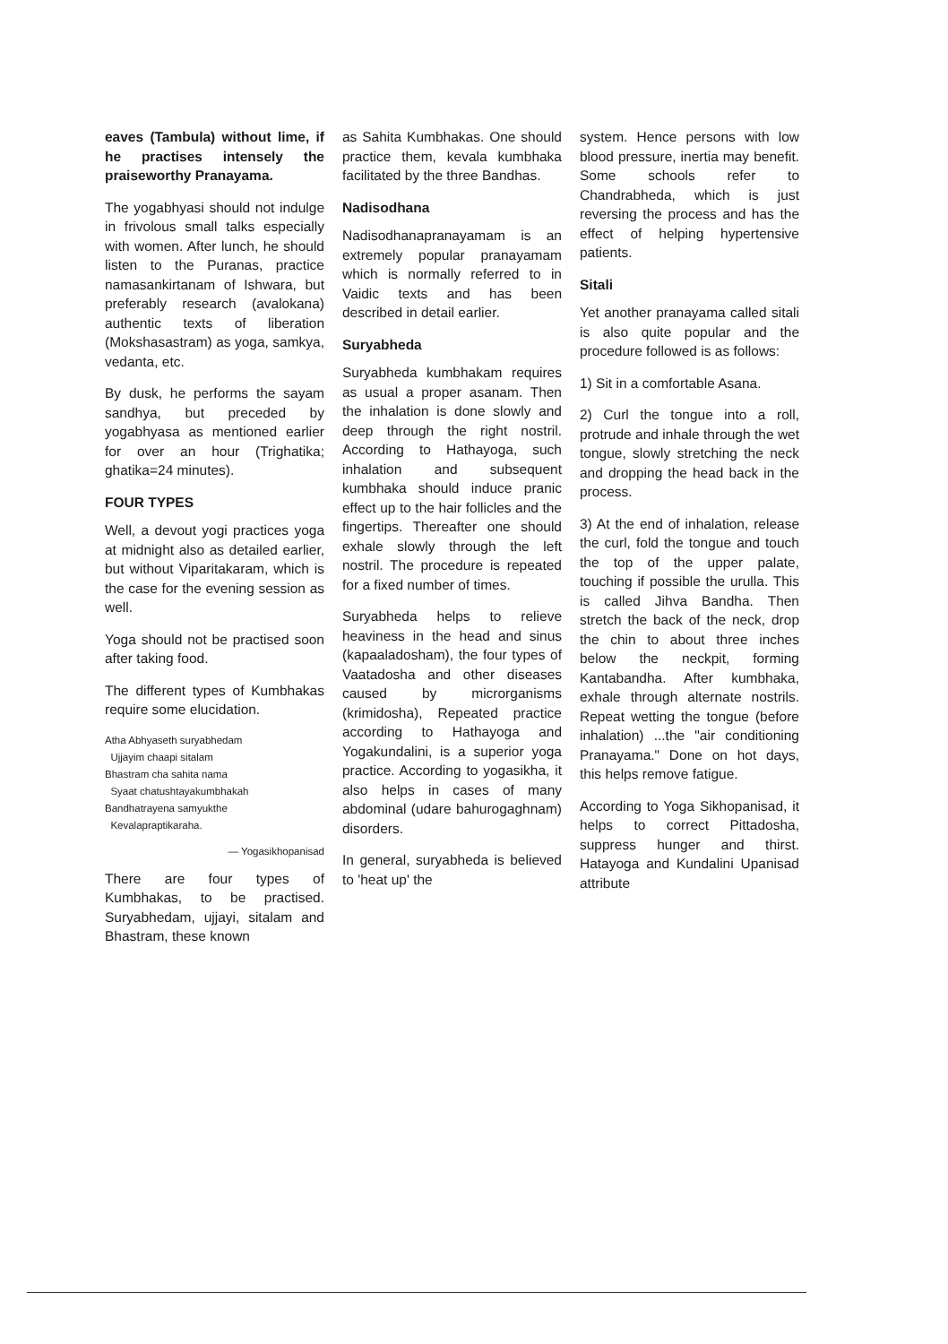eaves (Tambula) without lime, if he practises intensely the praiseworthy Pranayama.
The yogabhyasi should not indulge in frivolous small talks especially with women. After lunch, he should listen to the Puranas, practice namasankirtanam of Ishwara, but preferably research (avalokana) authentic texts of liberation (Mokshasastram) as yoga, samkya, vedanta, etc.
By dusk, he performs the sayam sandhya, but preceded by yogabhyasa as mentioned earlier for over an hour (Trighatika; ghatika=24 minutes).
FOUR TYPES
Well, a devout yogi practices yoga at midnight also as detailed earlier, but without Viparitakaram, which is the case for the evening session as well.
Yoga should not be practised soon after taking food.
The different types of Kumbhakas require some elucidation.
Atha Abhyaseth suryabhedam
Ujjayim chaapi sitalam
Bhastram cha sahita nama
Syaat chatushtayakumbhakah
Bandhatrayena samyukthe
Kevalapraptikaraha.
— Yogasikhopanisad
There are four types of Kumbhakas, to be practised. Suryabhedam, ujjayi, sitalam and Bhastram, these known
as Sahita Kumbhakas. One should practice them, kevala kumbhaka facilitated by the three Bandhas.
Nadisodhana
Nadisodhanapranayamam is an extremely popular pranayamam which is normally referred to in Vaidic texts and has been described in detail earlier.
Suryabheda
Suryabheda kumbhakam requires as usual a proper asanam. Then the inhalation is done slowly and deep through the right nostril. According to Hathayoga, such inhalation and subsequent kumbhaka should induce pranic effect up to the hair follicles and the fingertips. Thereafter one should exhale slowly through the left nostril. The procedure is repeated for a fixed number of times.
Suryabheda helps to relieve heaviness in the head and sinus (kapaaladosham), the four types of Vaatadosha and other diseases caused by microrganisms (krimidosha), Repeated practice according to Hathayoga and Yogakundalini, is a superior yoga practice. According to yogasikha, it also helps in cases of many abdominal (udare bahurogaghnam) disorders.
In general, suryabheda is believed to 'heat up' the
system. Hence persons with low blood pressure, inertia may benefit. Some schools refer to Chandrabheda, which is just reversing the process and has the effect of helping hypertensive patients.
Sitali
Yet another pranayama called sitali is also quite popular and the procedure followed is as follows:
1) Sit in a comfortable Asana.
2) Curl the tongue into a roll, protrude and inhale through the wet tongue, slowly stretching the neck and dropping the head back in the process.
3) At the end of inhalation, release the curl, fold the tongue and touch the top of the upper palate, touching if possible the urulla. This is called Jihva Bandha. Then stretch the back of the neck, drop the chin to about three inches below the neckpit, forming Kantabandha. After kumbhaka, exhale through alternate nostrils. Repeat wetting the tongue (before inhalation) ...the "air conditioning Pranayama." Done on hot days, this helps remove fatigue.
According to Yoga Sikhopanisad, it helps to correct Pittadosha, suppress hunger and thirst. Hatayoga and Kundalini Upanisad attribute